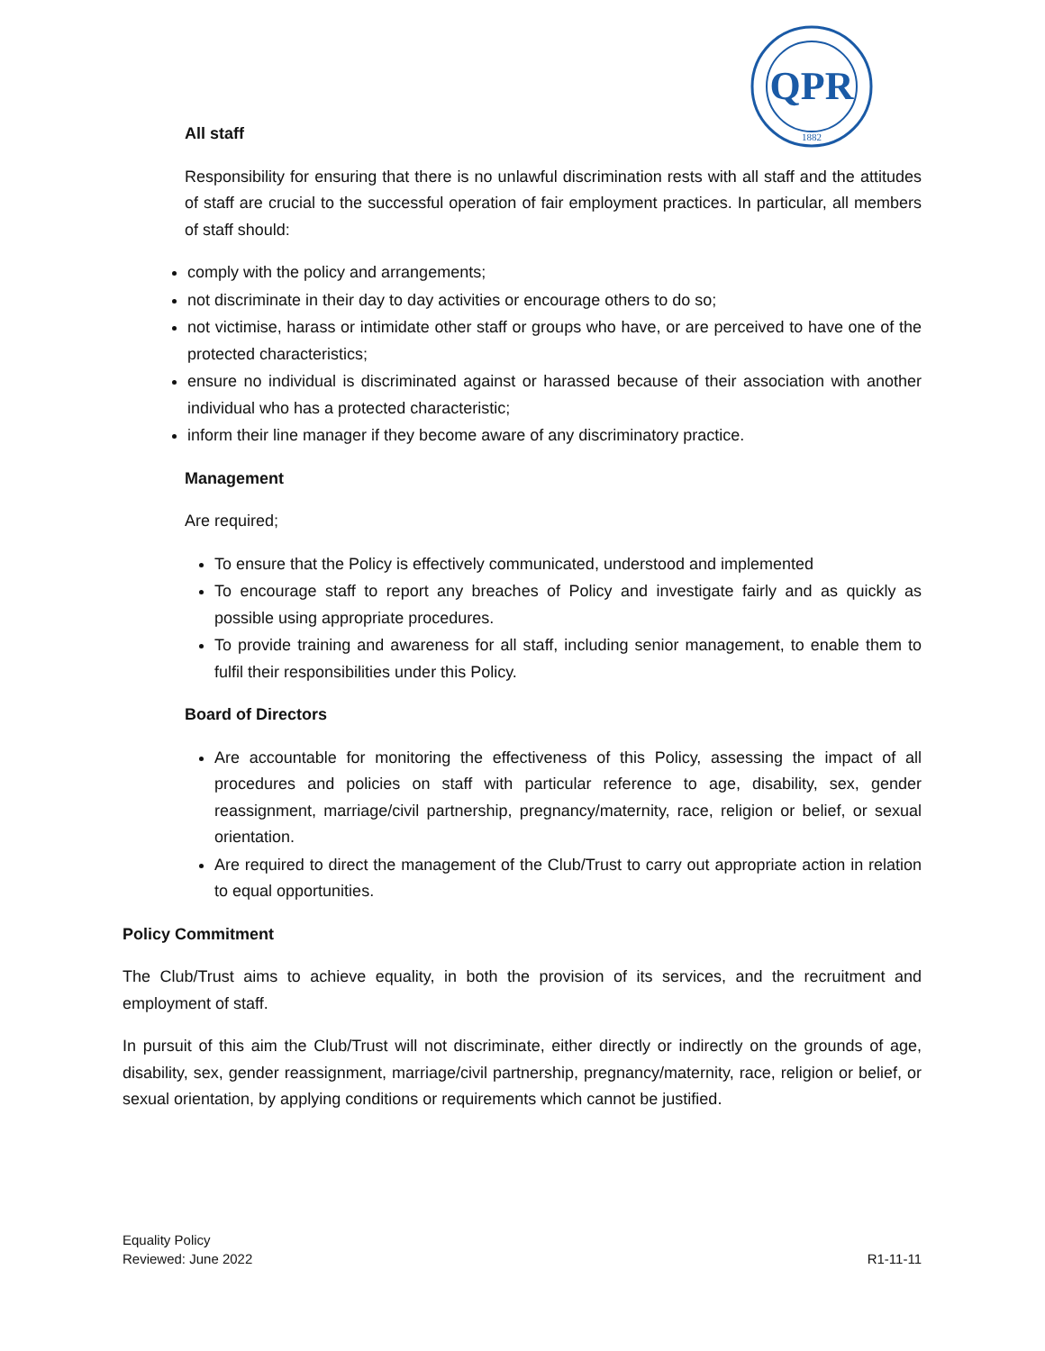QPR
1882
All staff
Responsibility for ensuring that there is no unlawful discrimination rests with all staff and the attitudes of staff are crucial to the successful operation of fair employment practices. In particular, all members of staff should:
comply with the policy and arrangements;
not discriminate in their day to day activities or encourage others to do so;
not victimise, harass or intimidate other staff or groups who have, or are perceived to have one of the protected characteristics;
ensure no individual is discriminated against or harassed because of their association with another individual who has a protected characteristic;
inform their line manager if they become aware of any discriminatory practice.
Management
Are required;
To ensure that the Policy is effectively communicated, understood and implemented
To encourage staff to report any breaches of Policy and investigate fairly and as quickly as possible using appropriate procedures.
To provide training and awareness for all staff, including senior management, to enable them to fulfil their responsibilities under this Policy.
Board of Directors
Are accountable for monitoring the effectiveness of this Policy, assessing the impact of all procedures and policies on staff with particular reference to age, disability, sex, gender reassignment, marriage/civil partnership, pregnancy/maternity, race, religion or belief, or sexual orientation.
Are required to direct the management of the Club/Trust to carry out appropriate action in relation to equal opportunities.
Policy Commitment
The Club/Trust aims to achieve equality, in both the provision of its services, and the recruitment and employment of staff.
In pursuit of this aim the Club/Trust will not discriminate, either directly or indirectly on the grounds of age, disability, sex, gender reassignment, marriage/civil partnership, pregnancy/maternity, race, religion or belief, or sexual orientation, by applying conditions or requirements which cannot be justified.
Equality Policy
Reviewed: June 2022
R1-11-11